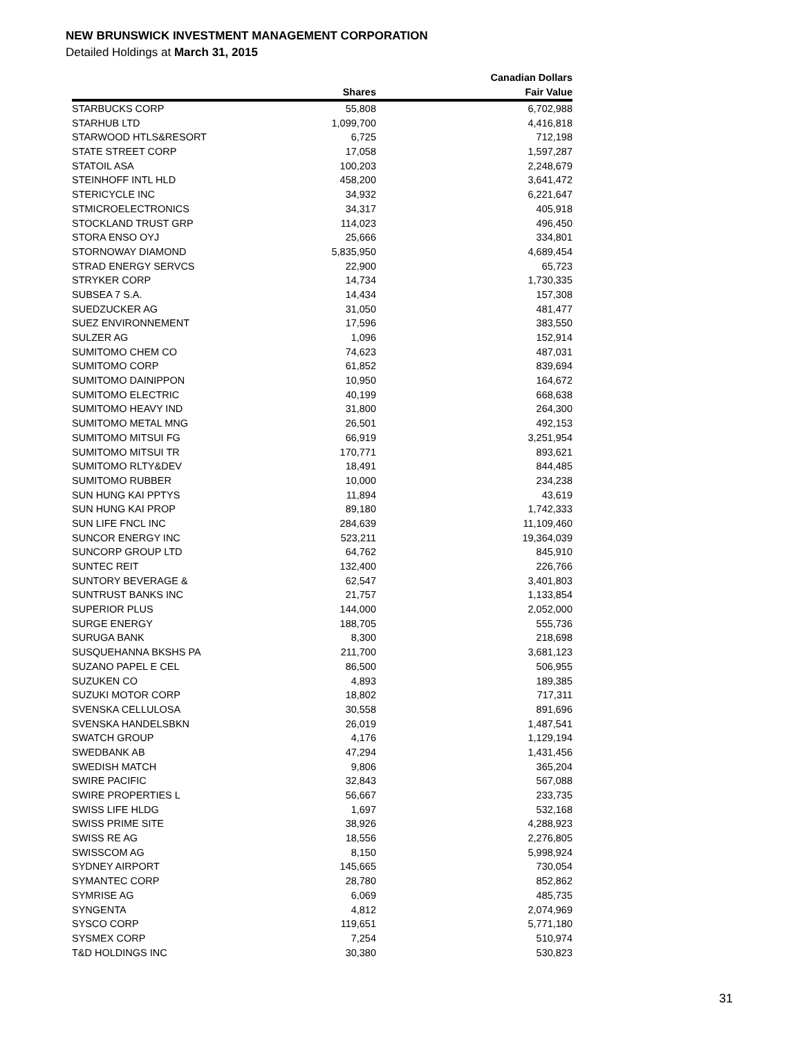NEW BRUNSWICK INVESTMENT MANAGEMENT CORPORATION
Detailed Holdings at March 31, 2015
| | | Canadian Dollars |
| --- | --- | --- |
| | Shares | Fair Value |
| STARBUCKS CORP | 55,808 | 6,702,988 |
| STARHUB LTD | 1,099,700 | 4,416,818 |
| STARWOOD HTLS&RESORT | 6,725 | 712,198 |
| STATE STREET CORP | 17,058 | 1,597,287 |
| STATOIL ASA | 100,203 | 2,248,679 |
| STEINHOFF INTL HLD | 458,200 | 3,641,472 |
| STERICYCLE INC | 34,932 | 6,221,647 |
| STMICROELECTRONICS | 34,317 | 405,918 |
| STOCKLAND TRUST GRP | 114,023 | 496,450 |
| STORA ENSO OYJ | 25,666 | 334,801 |
| STORNOWAY DIAMOND | 5,835,950 | 4,689,454 |
| STRAD ENERGY SERVCS | 22,900 | 65,723 |
| STRYKER CORP | 14,734 | 1,730,335 |
| SUBSEA 7 S.A. | 14,434 | 157,308 |
| SUEDZUCKER AG | 31,050 | 481,477 |
| SUEZ ENVIRONNEMENT | 17,596 | 383,550 |
| SULZER AG | 1,096 | 152,914 |
| SUMITOMO CHEM CO | 74,623 | 487,031 |
| SUMITOMO CORP | 61,852 | 839,694 |
| SUMITOMO DAINIPPON | 10,950 | 164,672 |
| SUMITOMO ELECTRIC | 40,199 | 668,638 |
| SUMITOMO HEAVY IND | 31,800 | 264,300 |
| SUMITOMO METAL MNG | 26,501 | 492,153 |
| SUMITOMO MITSUI FG | 66,919 | 3,251,954 |
| SUMITOMO MITSUI TR | 170,771 | 893,621 |
| SUMITOMO RLTY&DEV | 18,491 | 844,485 |
| SUMITOMO RUBBER | 10,000 | 234,238 |
| SUN HUNG KAI PPTYS | 11,894 | 43,619 |
| SUN HUNG KAI PROP | 89,180 | 1,742,333 |
| SUN LIFE FNCL INC | 284,639 | 11,109,460 |
| SUNCOR ENERGY INC | 523,211 | 19,364,039 |
| SUNCORP GROUP LTD | 64,762 | 845,910 |
| SUNTEC REIT | 132,400 | 226,766 |
| SUNTORY BEVERAGE & | 62,547 | 3,401,803 |
| SUNTRUST BANKS INC | 21,757 | 1,133,854 |
| SUPERIOR PLUS | 144,000 | 2,052,000 |
| SURGE ENERGY | 188,705 | 555,736 |
| SURUGA BANK | 8,300 | 218,698 |
| SUSQUEHANNA BKSHS PA | 211,700 | 3,681,123 |
| SUZANO PAPEL E CEL | 86,500 | 506,955 |
| SUZUKEN CO | 4,893 | 189,385 |
| SUZUKI MOTOR CORP | 18,802 | 717,311 |
| SVENSKA CELLULOSA | 30,558 | 891,696 |
| SVENSKA HANDELSBKN | 26,019 | 1,487,541 |
| SWATCH GROUP | 4,176 | 1,129,194 |
| SWEDBANK AB | 47,294 | 1,431,456 |
| SWEDISH MATCH | 9,806 | 365,204 |
| SWIRE PACIFIC | 32,843 | 567,088 |
| SWIRE PROPERTIES L | 56,667 | 233,735 |
| SWISS LIFE HLDG | 1,697 | 532,168 |
| SWISS PRIME SITE | 38,926 | 4,288,923 |
| SWISS RE AG | 18,556 | 2,276,805 |
| SWISSCOM AG | 8,150 | 5,998,924 |
| SYDNEY AIRPORT | 145,665 | 730,054 |
| SYMANTEC CORP | 28,780 | 852,862 |
| SYMRISE AG | 6,069 | 485,735 |
| SYNGENTA | 4,812 | 2,074,969 |
| SYSCO CORP | 119,651 | 5,771,180 |
| SYSMEX CORP | 7,254 | 510,974 |
| T&D HOLDINGS INC | 30,380 | 530,823 |
31